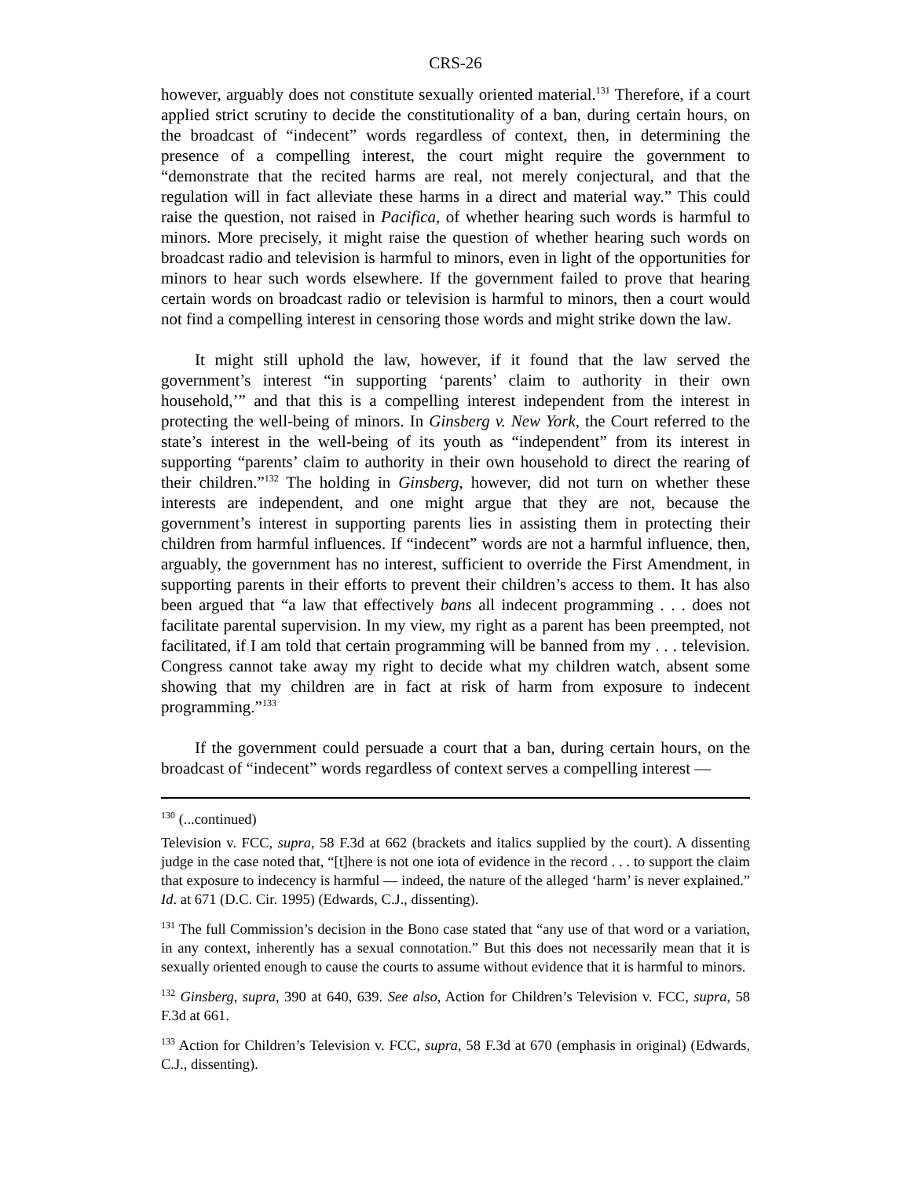CRS-26
however, arguably does not constitute sexually oriented material.<sup>131</sup> Therefore, if a court applied strict scrutiny to decide the constitutionality of a ban, during certain hours, on the broadcast of “indecent” words regardless of context, then, in determining the presence of a compelling interest, the court might require the government to “demonstrate that the recited harms are real, not merely conjectural, and that the regulation will in fact alleviate these harms in a direct and material way.” This could raise the question, not raised in Pacifica, of whether hearing such words is harmful to minors. More precisely, it might raise the question of whether hearing such words on broadcast radio and television is harmful to minors, even in light of the opportunities for minors to hear such words elsewhere. If the government failed to prove that hearing certain words on broadcast radio or television is harmful to minors, then a court would not find a compelling interest in censoring those words and might strike down the law.
It might still uphold the law, however, if it found that the law served the government’s interest “in supporting ‘parents’ claim to authority in their own household,’” and that this is a compelling interest independent from the interest in protecting the well-being of minors. In Ginsberg v. New York, the Court referred to the state’s interest in the well-being of its youth as “independent” from its interest in supporting “parents’ claim to authority in their own household to direct the rearing of their children.”<sup>132</sup> The holding in Ginsberg, however, did not turn on whether these interests are independent, and one might argue that they are not, because the government’s interest in supporting parents lies in assisting them in protecting their children from harmful influences. If “indecent” words are not a harmful influence, then, arguably, the government has no interest, sufficient to override the First Amendment, in supporting parents in their efforts to prevent their children’s access to them. It has also been argued that “a law that effectively bans all indecent programming . . . does not facilitate parental supervision. In my view, my right as a parent has been preempted, not facilitated, if I am told that certain programming will be banned from my . . . television. Congress cannot take away my right to decide what my children watch, absent some showing that my children are in fact at risk of harm from exposure to indecent programming.”<sup>133</sup>
If the government could persuade a court that a ban, during certain hours, on the broadcast of “indecent” words regardless of context serves a compelling interest —
<sup>130</sup> (...continued)
Television v. FCC, supra, 58 F.3d at 662 (brackets and italics supplied by the court). A dissenting judge in the case noted that, “[t]here is not one iota of evidence in the record . . . to support the claim that exposure to indecency is harmful — indeed, the nature of the alleged ‘harm’ is never explained.” Id. at 671 (D.C. Cir. 1995) (Edwards, C.J., dissenting).
<sup>131</sup> The full Commission’s decision in the Bono case stated that “any use of that word or a variation, in any context, inherently has a sexual connotation.” But this does not necessarily mean that it is sexually oriented enough to cause the courts to assume without evidence that it is harmful to minors.
<sup>132</sup> Ginsberg, supra, 390 at 640, 639. See also, Action for Children’s Television v. FCC, supra, 58 F.3d at 661.
<sup>133</sup> Action for Children’s Television v. FCC, supra, 58 F.3d at 670 (emphasis in original) (Edwards, C.J., dissenting).